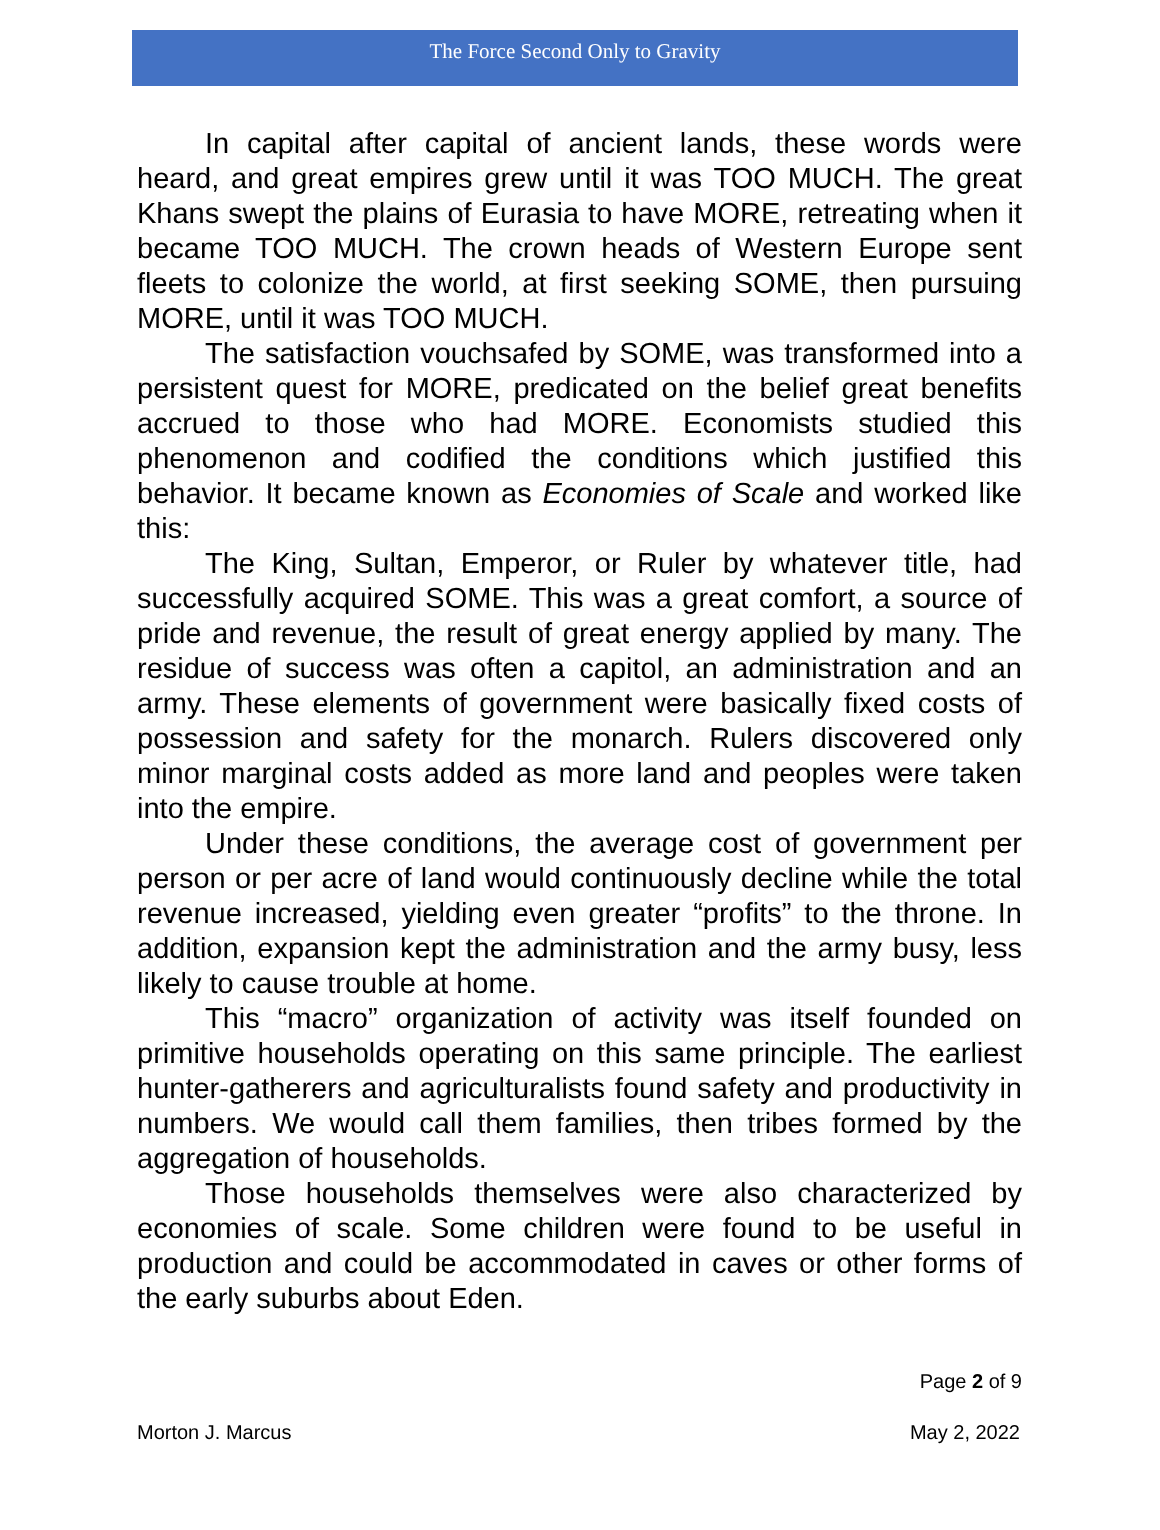The Force Second Only to Gravity
In capital after capital of ancient lands, these words were heard, and great empires grew until it was TOO MUCH. The great Khans swept the plains of Eurasia to have MORE, retreating when it became TOO MUCH. The crown heads of Western Europe sent fleets to colonize the world, at first seeking SOME, then pursuing MORE, until it was TOO MUCH.
The satisfaction vouchsafed by SOME, was transformed into a persistent quest for MORE, predicated on the belief great benefits accrued to those who had MORE. Economists studied this phenomenon and codified the conditions which justified this behavior. It became known as Economies of Scale and worked like this:
The King, Sultan, Emperor, or Ruler by whatever title, had successfully acquired SOME. This was a great comfort, a source of pride and revenue, the result of great energy applied by many. The residue of success was often a capitol, an administration and an army. These elements of government were basically fixed costs of possession and safety for the monarch. Rulers discovered only minor marginal costs added as more land and peoples were taken into the empire.
Under these conditions, the average cost of government per person or per acre of land would continuously decline while the total revenue increased, yielding even greater “profits” to the throne. In addition, expansion kept the administration and the army busy, less likely to cause trouble at home.
This “macro” organization of activity was itself founded on primitive households operating on this same principle. The earliest hunter-gatherers and agriculturalists found safety and productivity in numbers. We would call them families, then tribes formed by the aggregation of households.
Those households themselves were also characterized by economies of scale. Some children were found to be useful in production and could be accommodated in caves or other forms of the early suburbs about Eden.
Page 2 of 9
Morton J. Marcus May 2, 2022